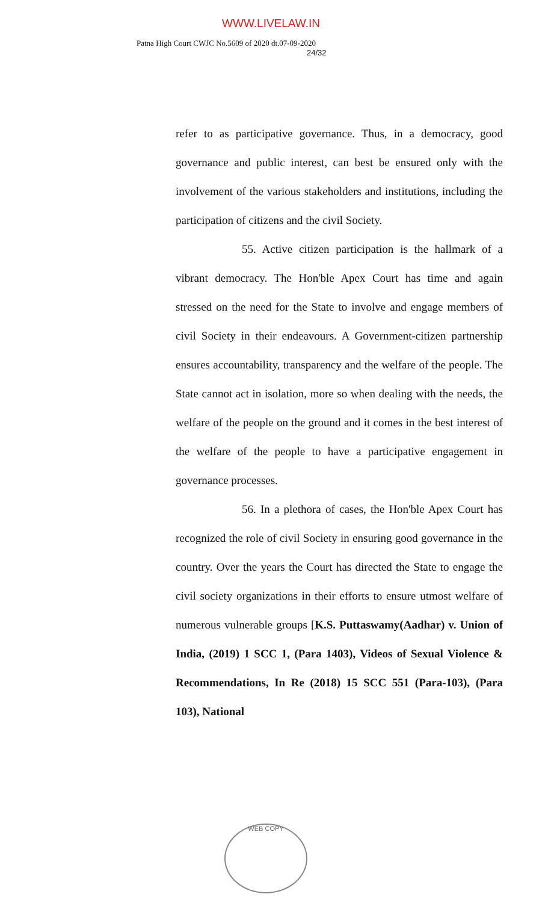WWW.LIVELAW.IN
Patna High Court CWJC No.5609 of 2020 dt.07-09-2020
24/32
refer to as participative governance. Thus, in a democracy, good governance and public interest, can best be ensured only with the involvement of the various stakeholders and institutions, including the participation of citizens and the civil Society.
55. Active citizen participation is the hallmark of a vibrant democracy. The Hon'ble Apex Court has time and again stressed on the need for the State to involve and engage members of civil Society in their endeavours. A Government-citizen partnership ensures accountability, transparency and the welfare of the people. The State cannot act in isolation, more so when dealing with the needs, the welfare of the people on the ground and it comes in the best interest of the welfare of the people to have a participative engagement in governance processes.
56. In a plethora of cases, the Hon'ble Apex Court has recognized the role of civil Society in ensuring good governance in the country. Over the years the Court has directed the State to engage the civil society organizations in their efforts to ensure utmost welfare of numerous vulnerable groups [K.S. Puttaswamy(Aadhar) v. Union of India, (2019) 1 SCC 1, (Para 1403), Videos of Sexual Violence & Recommendations, In Re (2018) 15 SCC 551 (Para-103), (Para 103), National
WEB COPY